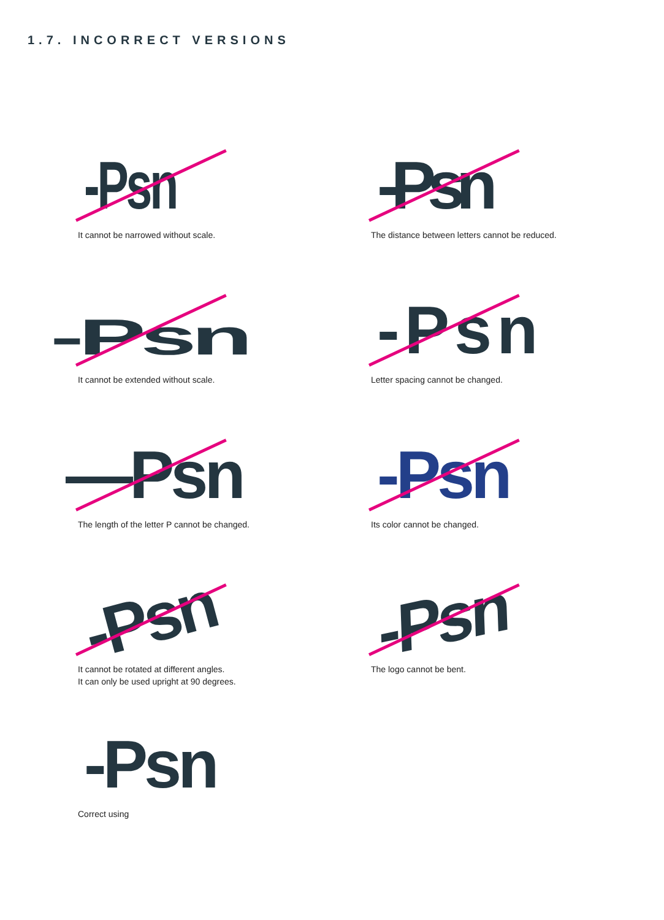1.7. INCORRECT VERSIONS
-Psn
It cannot be narrowed without scale.
-Psn
The distance between letters cannot be reduced.
-Psn
It cannot be extended without scale.
-Psn
Letter spacing cannot be changed.
—Psn
The length of the letter P cannot be changed.
-Psn
Its color cannot be changed.
-Psn
It cannot be rotated at different angles.
It can only be used upright at 90 degrees.
-Psn
The logo cannot be bent.
-Psn
Correct using